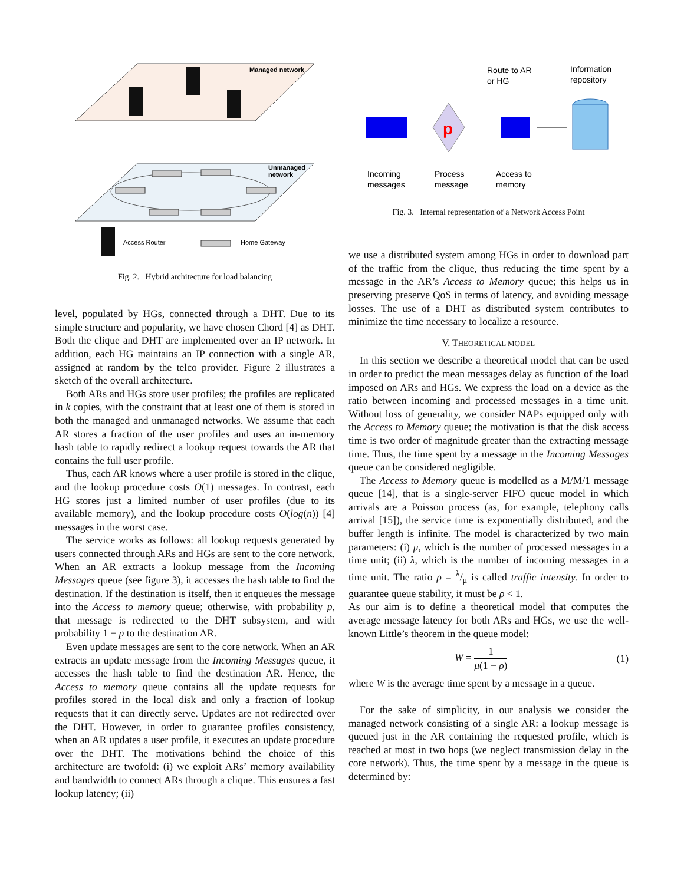Managed network
Unmanaged
network
Access Router
Home Gateway
Fig. 2. Hybrid architecture for load balancing
level, populated by HGs, connected through a DHT. Due to its simple structure and popularity, we have chosen Chord [4] as DHT. Both the clique and DHT are implemented over an IP network. In addition, each HG maintains an IP connection with a single AR, assigned at random by the telco provider. Figure 2 illustrates a sketch of the overall architecture.
Both ARs and HGs store user profiles; the profiles are replicated in k copies, with the constraint that at least one of them is stored in both the managed and unmanaged networks. We assume that each AR stores a fraction of the user profiles and uses an in-memory hash table to rapidly redirect a lookup request towards the AR that contains the full user profile.
Thus, each AR knows where a user profile is stored in the clique, and the lookup procedure costs O(1) messages. In contrast, each HG stores just a limited number of user profiles (due to its available memory), and the lookup procedure costs O(log(n)) [4] messages in the worst case.
The service works as follows: all lookup requests generated by users connected through ARs and HGs are sent to the core network. When an AR extracts a lookup message from the Incoming Messages queue (see figure 3), it accesses the hash table to find the destination. If the destination is itself, then it enqueues the message into the Access to memory queue; otherwise, with probability p, that message is redirected to the DHT subsystem, and with probability 1 − p to the destination AR.
Even update messages are sent to the core network. When an AR extracts an update message from the Incoming Messages queue, it accesses the hash table to find the destination AR. Hence, the Access to memory queue contains all the update requests for profiles stored in the local disk and only a fraction of lookup requests that it can directly serve. Updates are not redirected over the DHT. However, in order to guarantee profiles consistency, when an AR updates a user profile, it executes an update procedure over the DHT. The motivations behind the choice of this architecture are twofold: (i) we exploit ARs’ memory availability and bandwidth to connect ARs through a clique. This ensures a fast lookup latency; (ii)
Route to AR
or HG
Information
repository
p
Incoming
messages
Process
message
Access to
memory
Fig. 3. Internal representation of a Network Access Point
we use a distributed system among HGs in order to download part of the traffic from the clique, thus reducing the time spent by a message in the AR’s Access to Memory queue; this helps us in preserving preserve QoS in terms of latency, and avoiding message losses. The use of a DHT as distributed system contributes to minimize the time necessary to localize a resource.
V. THEORETICAL MODEL
In this section we describe a theoretical model that can be used in order to predict the mean messages delay as function of the load imposed on ARs and HGs. We express the load on a device as the ratio between incoming and processed messages in a time unit. Without loss of generality, we consider NAPs equipped only with the Access to Memory queue; the motivation is that the disk access time is two order of magnitude greater than the extracting message time. Thus, the time spent by a message in the Incoming Messages queue can be considered negligible.
The Access to Memory queue is modelled as a M/M/1 message queue [14], that is a single-server FIFO queue model in which arrivals are a Poisson process (as, for example, telephony calls arrival [15]), the service time is exponentially distributed, and the buffer length is infinite. The model is characterized by two main parameters: (i) μ, which is the number of processed messages in a time unit; (ii) λ, which is the number of incoming messages in a time unit. The ratio ρ = λ/μ is called traffic intensity. In order to guarantee queue stability, it must be ρ < 1.
As our aim is to define a theoretical model that computes the average message latency for both ARs and HGs, we use the well-known Little’s theorem in the queue model:
W = 1 μ(1 − ρ) (1)
where W is the average time spent by a message in a queue.
For the sake of simplicity, in our analysis we consider the managed network consisting of a single AR: a lookup message is queued just in the AR containing the requested profile, which is reached at most in two hops (we neglect transmission delay in the core network). Thus, the time spent by a message in the queue is determined by: